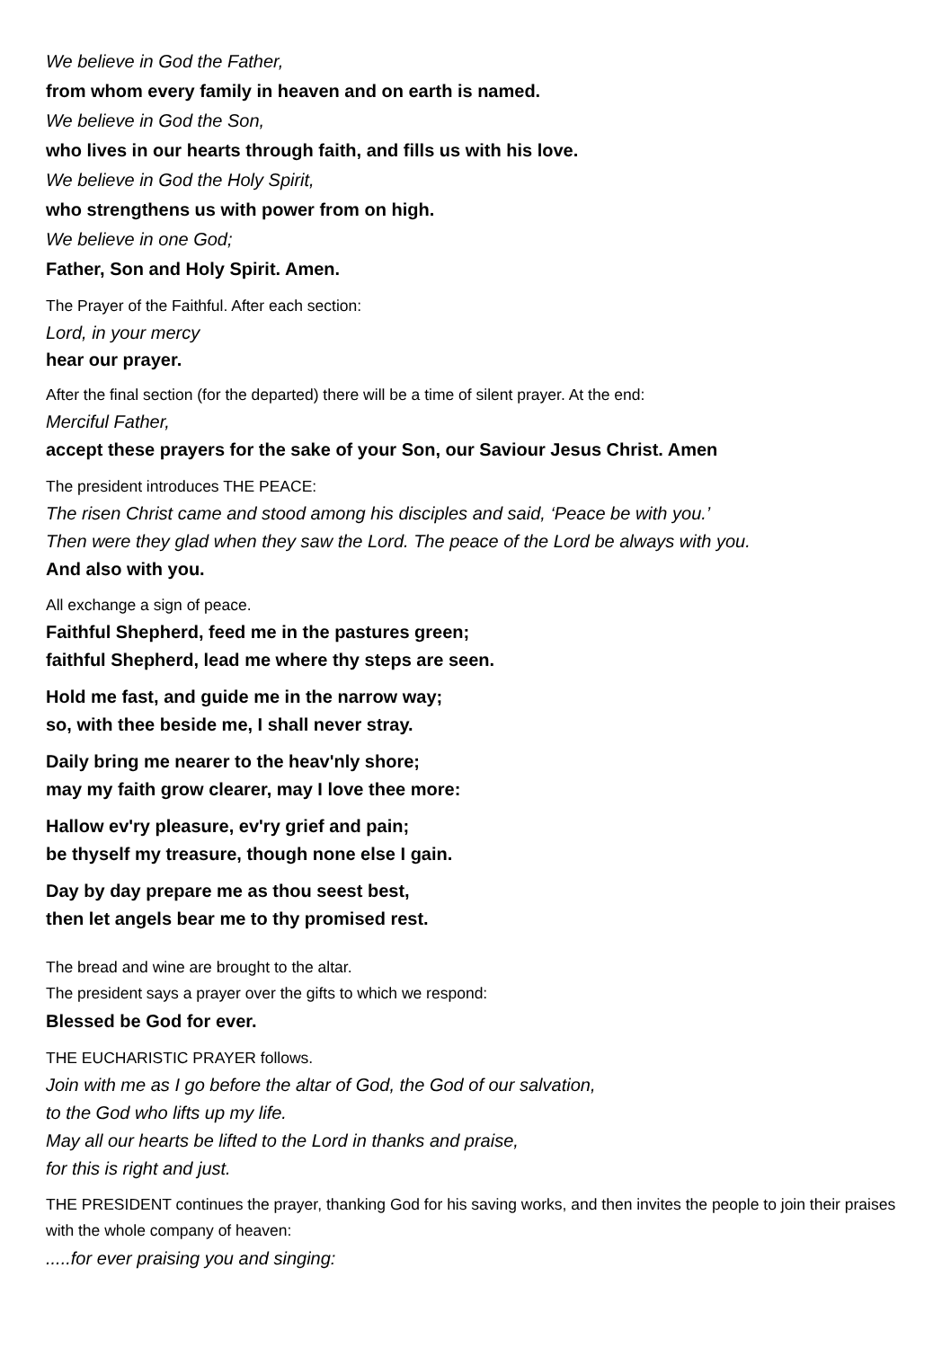We believe in God the Father,
from whom every family in heaven and on earth is named.
We believe in God the Son,
who lives in our hearts through faith, and fills us with his love.
We believe in God the Holy Spirit,
who strengthens us with power from on high.
We believe in one God;
Father, Son and Holy Spirit. Amen.
The Prayer of the Faithful. After each section:
Lord, in your mercy
hear our prayer.
After the final section (for the departed) there will be a time of silent prayer. At the end:
Merciful Father,
accept these prayers for the sake of your Son, our Saviour Jesus Christ. Amen
The president introduces THE PEACE:
The risen Christ came and stood among his disciples and said, ‘Peace be with you.’
Then were they glad when they saw the Lord. The peace of the Lord be always with you.
And also with you.
All exchange a sign of peace.
Faithful Shepherd, feed me in the pastures green;
faithful Shepherd, lead me where thy steps are seen.
Hold me fast, and guide me in the narrow way;
so, with thee beside me, I shall never stray.
Daily bring me nearer to the heav'nly shore;
may my faith grow clearer, may I love thee more:
Hallow ev'ry pleasure, ev'ry grief and pain;
be thyself my treasure, though none else I gain.
Day by day prepare me as thou seest best,
then let angels bear me to thy promised rest.
The bread and wine are brought to the altar.
The president says a prayer over the gifts to which we respond:
Blessed be God for ever.
THE EUCHARISTIC PRAYER follows.
Join with me as I go before the altar of God, the God of our salvation,
to the God who lifts up my life.
May all our hearts be lifted to the Lord in thanks and praise,
for this is right and just.
THE PRESIDENT continues the prayer, thanking God for his saving works, and then invites the people to join their praises with the whole company of heaven:
.....for ever praising you and singing: